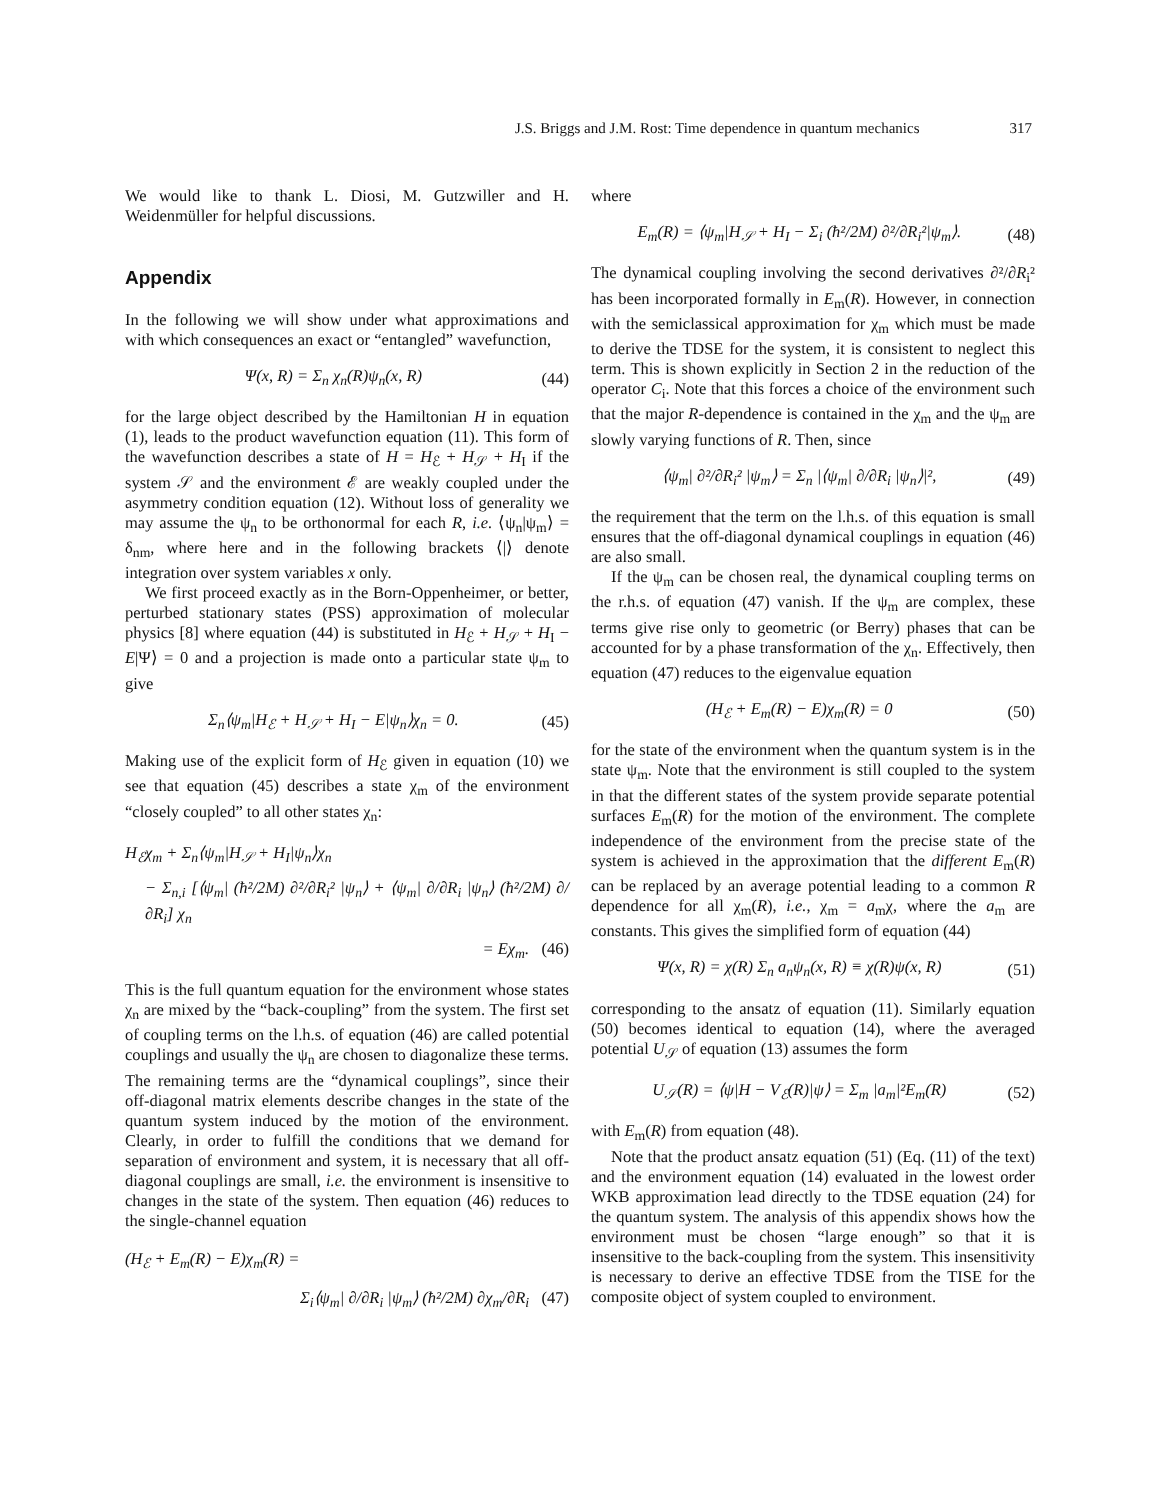J.S. Briggs and J.M. Rost: Time dependence in quantum mechanics 317
We would like to thank L. Diosi, M. Gutzwiller and H. Weidenmüller for helpful discussions.
Appendix
In the following we will show under what approximations and with which consequences an exact or “entangled” wavefunction,
Ψ(x, R) = Σ<sub>n</sub> χ<sub>n</sub>(R)ψ<sub>n</sub>(x, R) (44)
for the large object described by the Hamiltonian H in equation (1), leads to the product wavefunction equation (11). This form of the wavefunction describes a state of H = H<sub>ℰ</sub> + H<sub>𝒮</sub> + H<sub>I</sub> if the system 𝒮 and the environment ℰ are weakly coupled under the asymmetry condition equation (12). Without loss of generality we may assume the ψ<sub>n</sub> to be orthonormal for each R, i.e. ⟨ψ<sub>n</sub>|ψ<sub>m</sub>⟩ = δ<sub>nm</sub>, where here and in the following brackets ⟨|⟩ denote integration over system variables x only.
We first proceed exactly as in the Born-Oppenheimer, or better, perturbed stationary states (PSS) approximation of molecular physics [8] where equation (44) is substituted in H<sub>ℰ</sub> + H<sub>𝒮</sub> + H<sub>I</sub> − E|Ψ⟩ = 0 and a projection is made onto a particular state ψ<sub>m</sub> to give
Σ<sub>n</sub>⟨ψ<sub>m</sub>|H<sub>ℰ</sub> + H<sub>𝒮</sub> + H<sub>I</sub> − E|ψ<sub>n</sub>⟩χ<sub>n</sub> = 0. (45)
Making use of the explicit form of H<sub>ℰ</sub> given in equation (10) we see that equation (45) describes a state χ<sub>m</sub> of the environment “closely coupled” to all other states χ<sub>n</sub>:
H<sub>ℰ</sub>χ<sub>m</sub> + Σ<sub>n</sub>⟨ψ<sub>m</sub>|H<sub>𝒮</sub> + H<sub>I</sub>|ψ<sub>n</sub>⟩χ<sub>n</sub>
− Σ<sub>n,i</sub> [⟨ψ<sub>m</sub>| (ħ²/2M) ∂²/∂R<sub>i</sub>² |ψ<sub>n</sub>⟩ + ⟨ψ<sub>m</sub>| ∂/∂R<sub>i</sub> |ψ<sub>n</sub>⟩ (ħ²/2M) ∂/∂R<sub>i</sub>] χ<sub>n</sub>
= Eχ<sub>m</sub>. (46)
This is the full quantum equation for the environment whose states χ<sub>n</sub> are mixed by the “back-coupling” from the system. The first set of coupling terms on the l.h.s. of equation (46) are called potential couplings and usually the ψ<sub>n</sub> are chosen to diagonalize these terms. The remaining terms are the “dynamical couplings”, since their off-diagonal matrix elements describe changes in the state of the quantum system induced by the motion of the environment. Clearly, in order to fulfill the conditions that we demand for separation of environment and system, it is necessary that all off-diagonal couplings are small, i.e. the environment is insensitive to changes in the state of the system. Then equation (46) reduces to the single-channel equation
(H<sub>ℰ</sub> + E<sub>m</sub>(R) − E)χ<sub>m</sub>(R) =
Σ<sub>i</sub>⟨ψ<sub>m</sub>| ∂/∂R<sub>i</sub> |ψ<sub>m</sub>⟩ (ħ²/2M) ∂χ<sub>m</sub>/∂R<sub>i</sub> (47)
where
E<sub>m</sub>(R) = ⟨ψ<sub>m</sub>|H<sub>𝒮</sub> + H<sub>I</sub> − Σ<sub>i</sub> (ħ²/2M) ∂²/∂R<sub>i</sub>²|ψ<sub>m</sub>⟩. (48)
The dynamical coupling involving the second derivatives ∂²/∂R<sub>i</sub>² has been incorporated formally in E<sub>m</sub>(R). However, in connection with the semiclassical approximation for χ<sub>m</sub> which must be made to derive the TDSE for the system, it is consistent to neglect this term. This is shown explicitly in Section 2 in the reduction of the operator C<sub>i</sub>. Note that this forces a choice of the environment such that the major R-dependence is contained in the χ<sub>m</sub> and the ψ<sub>m</sub> are slowly varying functions of R. Then, since
⟨ψ<sub>m</sub>| ∂²/∂R<sub>i</sub>² |ψ<sub>m</sub>⟩ = Σ<sub>n</sub> |⟨ψ<sub>m</sub>| ∂/∂R<sub>i</sub> |ψ<sub>n</sub>⟩|², (49)
the requirement that the term on the l.h.s. of this equation is small ensures that the off-diagonal dynamical couplings in equation (46) are also small.
If the ψ<sub>m</sub> can be chosen real, the dynamical coupling terms on the r.h.s. of equation (47) vanish. If the ψ<sub>m</sub> are complex, these terms give rise only to geometric (or Berry) phases that can be accounted for by a phase transformation of the χ<sub>n</sub>. Effectively, then equation (47) reduces to the eigenvalue equation
(H<sub>ℰ</sub> + E<sub>m</sub>(R) − E)χ<sub>m</sub>(R) = 0 (50)
for the state of the environment when the quantum system is in the state ψ<sub>m</sub>. Note that the environment is still coupled to the system in that the different states of the system provide separate potential surfaces E<sub>m</sub>(R) for the motion of the environment. The complete independence of the environment from the precise state of the system is achieved in the approximation that the different E<sub>m</sub>(R) can be replaced by an average potential leading to a common R dependence for all χ<sub>m</sub>(R), i.e., χ<sub>m</sub> = a<sub>m</sub>χ, where the a<sub>m</sub> are constants. This gives the simplified form of equation (44)
Ψ(x, R) = χ(R) Σ<sub>n</sub> a<sub>n</sub>ψ<sub>n</sub>(x, R) ≡ χ(R)ψ(x, R) (51)
corresponding to the ansatz of equation (11). Similarly equation (50) becomes identical to equation (14), where the averaged potential U<sub>𝒮</sub> of equation (13) assumes the form
U<sub>𝒮</sub>(R) = ⟨ψ|H − V<sub>ℰ</sub>(R)|ψ⟩ = Σ<sub>m</sub> |a<sub>m</sub>|²E<sub>m</sub>(R) (52)
with E<sub>m</sub>(R) from equation (48).
Note that the product ansatz equation (51) (Eq. (11) of the text) and the environment equation (14) evaluated in the lowest order WKB approximation lead directly to the TDSE equation (24) for the quantum system. The analysis of this appendix shows how the environment must be chosen “large enough” so that it is insensitive to the back-coupling from the system. This insensitivity is necessary to derive an effective TDSE from the TISE for the composite object of system coupled to environment.